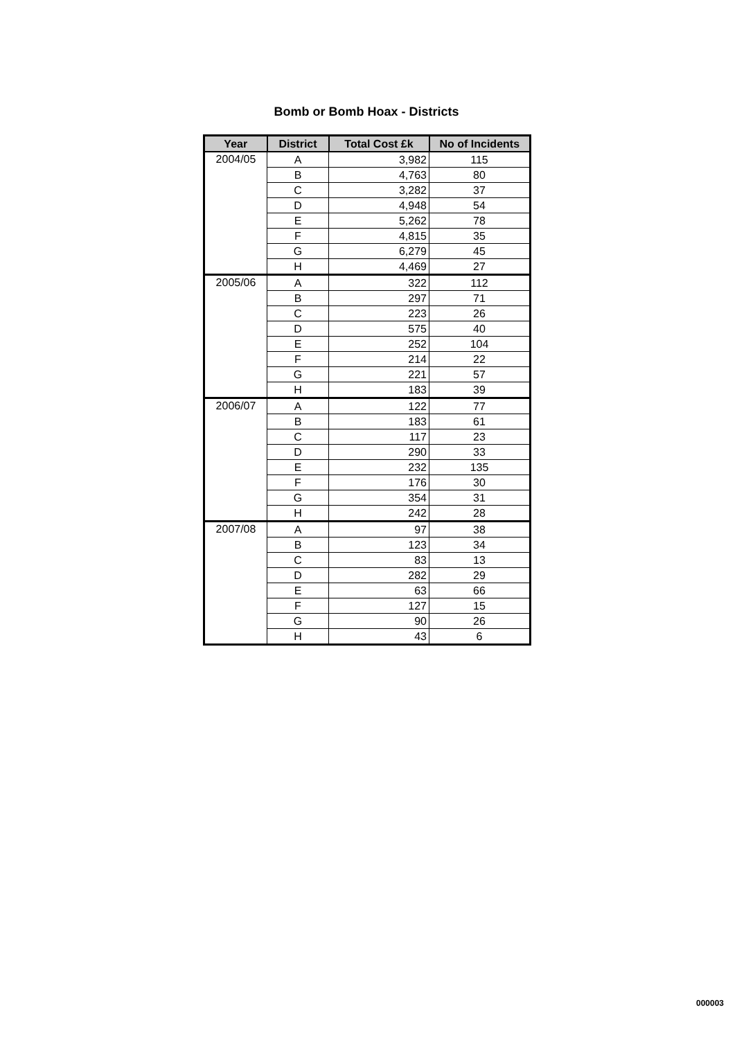Bomb or Bomb Hoax - Districts
| Year | District | Total Cost £k | No of Incidents |
| --- | --- | --- | --- |
| 2004/05 | A | 3,982 | 115 |
| | B | 4,763 | 80 |
| | C | 3,282 | 37 |
| | D | 4,948 | 54 |
| | E | 5,262 | 78 |
| | F | 4,815 | 35 |
| | G | 6,279 | 45 |
| | H | 4,469 | 27 |
| 2005/06 | A | 322 | 112 |
| | B | 297 | 71 |
| | C | 223 | 26 |
| | D | 575 | 40 |
| | E | 252 | 104 |
| | F | 214 | 22 |
| | G | 221 | 57 |
| | H | 183 | 39 |
| 2006/07 | A | 122 | 77 |
| | B | 183 | 61 |
| | C | 117 | 23 |
| | D | 290 | 33 |
| | E | 232 | 135 |
| | F | 176 | 30 |
| | G | 354 | 31 |
| | H | 242 | 28 |
| 2007/08 | A | 97 | 38 |
| | B | 123 | 34 |
| | C | 83 | 13 |
| | D | 282 | 29 |
| | E | 63 | 66 |
| | F | 127 | 15 |
| | G | 90 | 26 |
| | H | 43 | 6 |
000003